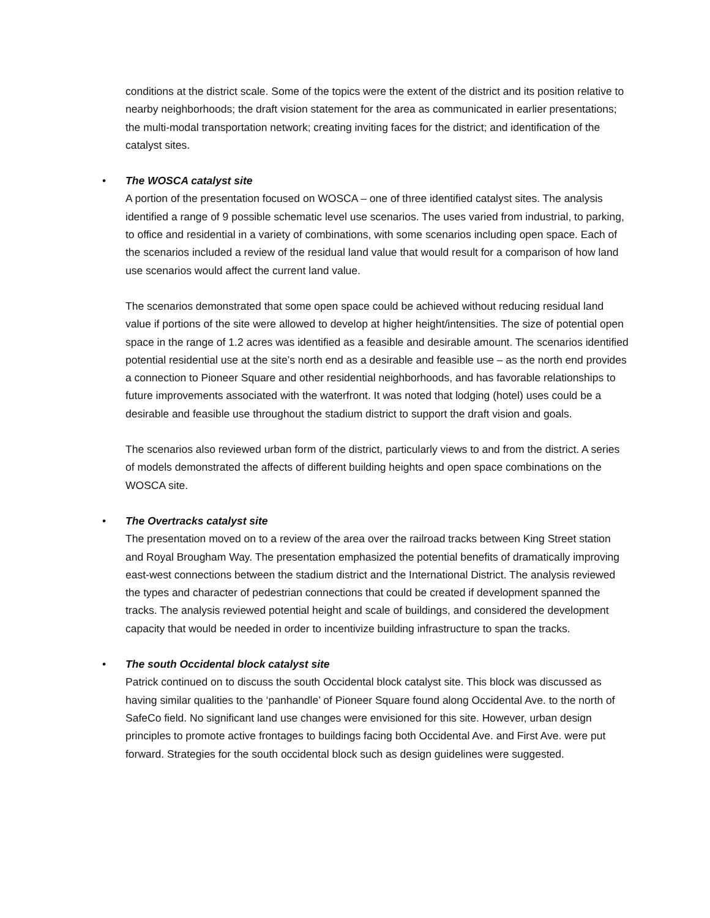conditions at the district scale. Some of the topics were the extent of the district and its position relative to nearby neighborhoods; the draft vision statement for the area as communicated in earlier presentations; the multi-modal transportation network; creating inviting faces for the district; and identification of the catalyst sites.
•
The WOSCA catalyst site
A portion of the presentation focused on WOSCA – one of three identified catalyst sites. The analysis identified a range of 9 possible schematic level use scenarios. The uses varied from industrial, to parking, to office and residential in a variety of combinations, with some scenarios including open space. Each of the scenarios included a review of the residual land value that would result for a comparison of how land use scenarios would affect the current land value.
The scenarios demonstrated that some open space could be achieved without reducing residual land value if portions of the site were allowed to develop at higher height/intensities. The size of potential open space in the range of 1.2 acres was identified as a feasible and desirable amount. The scenarios identified potential residential use at the site’s north end as a desirable and feasible use – as the north end provides a connection to Pioneer Square and other residential neighborhoods, and has favorable relationships to future improvements associated with the waterfront. It was noted that lodging (hotel) uses could be a desirable and feasible use throughout the stadium district to support the draft vision and goals.
The scenarios also reviewed urban form of the district, particularly views to and from the district. A series of models demonstrated the affects of different building heights and open space combinations on the WOSCA site.
•
The Overtracks catalyst site
The presentation moved on to a review of the area over the railroad tracks between King Street station and Royal Brougham Way. The presentation emphasized the potential benefits of dramatically improving east-west connections between the stadium district and the International District. The analysis reviewed the types and character of pedestrian connections that could be created if development spanned the tracks. The analysis reviewed potential height and scale of buildings, and considered the development capacity that would be needed in order to incentivize building infrastructure to span the tracks.
•
The south Occidental block catalyst site
Patrick continued on to discuss the south Occidental block catalyst site. This block was discussed as having similar qualities to the ‘panhandle’ of Pioneer Square found along Occidental Ave. to the north of SafeCo field. No significant land use changes were envisioned for this site. However, urban design principles to promote active frontages to buildings facing both Occidental Ave. and First Ave. were put forward. Strategies for the south occidental block such as design guidelines were suggested.